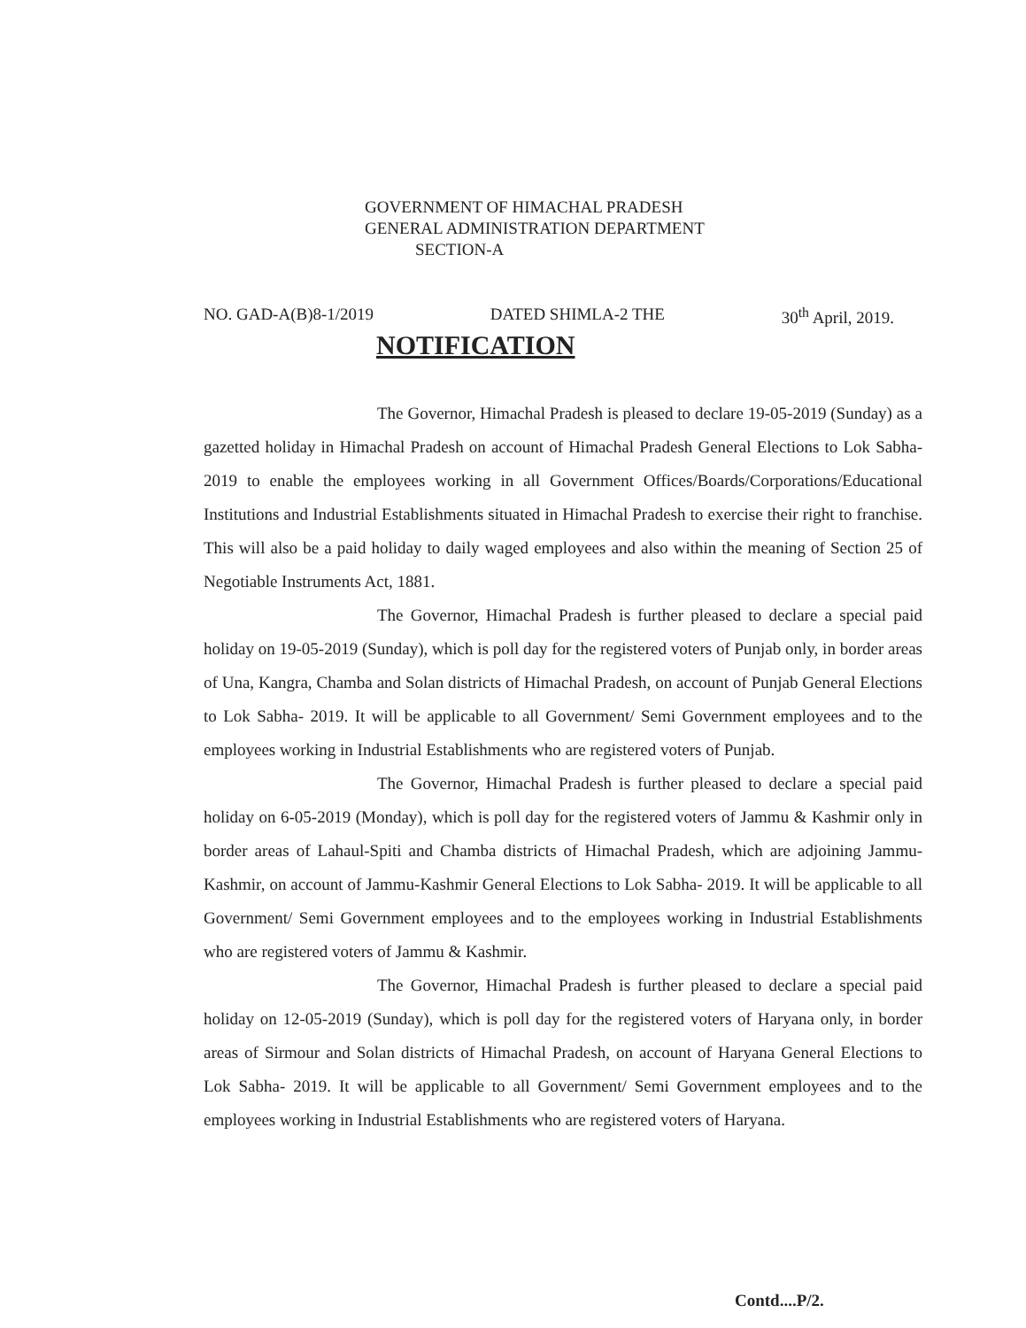GOVERNMENT OF HIMACHAL PRADESH
GENERAL ADMINISTRATION DEPARTMENT
SECTION-A
NO. GAD-A(B)8-1/2019 DATED SHIMLA-2 THE 30<sup>th</sup> April, 2019.
NOTIFICATION
The Governor, Himachal Pradesh is pleased to declare 19-05-2019 (Sunday) as a gazetted holiday in Himachal Pradesh on account of Himachal Pradesh General Elections to Lok Sabha- 2019 to enable the employees working in all Government Offices/Boards/Corporations/Educational Institutions and Industrial Establishments situated in Himachal Pradesh to exercise their right to franchise. This will also be a paid holiday to daily waged employees and also within the meaning of Section 25 of Negotiable Instruments Act, 1881.
The Governor, Himachal Pradesh is further pleased to declare a special paid holiday on 19-05-2019 (Sunday), which is poll day for the registered voters of Punjab only, in border areas of Una, Kangra, Chamba and Solan districts of Himachal Pradesh, on account of Punjab General Elections to Lok Sabha- 2019. It will be applicable to all Government/ Semi Government employees and to the employees working in Industrial Establishments who are registered voters of Punjab.
The Governor, Himachal Pradesh is further pleased to declare a special paid holiday on 6-05-2019 (Monday), which is poll day for the registered voters of Jammu & Kashmir only in border areas of Lahaul-Spiti and Chamba districts of Himachal Pradesh, which are adjoining Jammu-Kashmir, on account of Jammu-Kashmir General Elections to Lok Sabha- 2019. It will be applicable to all Government/ Semi Government employees and to the employees working in Industrial Establishments who are registered voters of Jammu & Kashmir.
The Governor, Himachal Pradesh is further pleased to declare a special paid holiday on 12-05-2019 (Sunday), which is poll day for the registered voters of Haryana only, in border areas of Sirmour and Solan districts of Himachal Pradesh, on account of Haryana General Elections to Lok Sabha- 2019. It will be applicable to all Government/ Semi Government employees and to the employees working in Industrial Establishments who are registered voters of Haryana.
Contd....P/2.